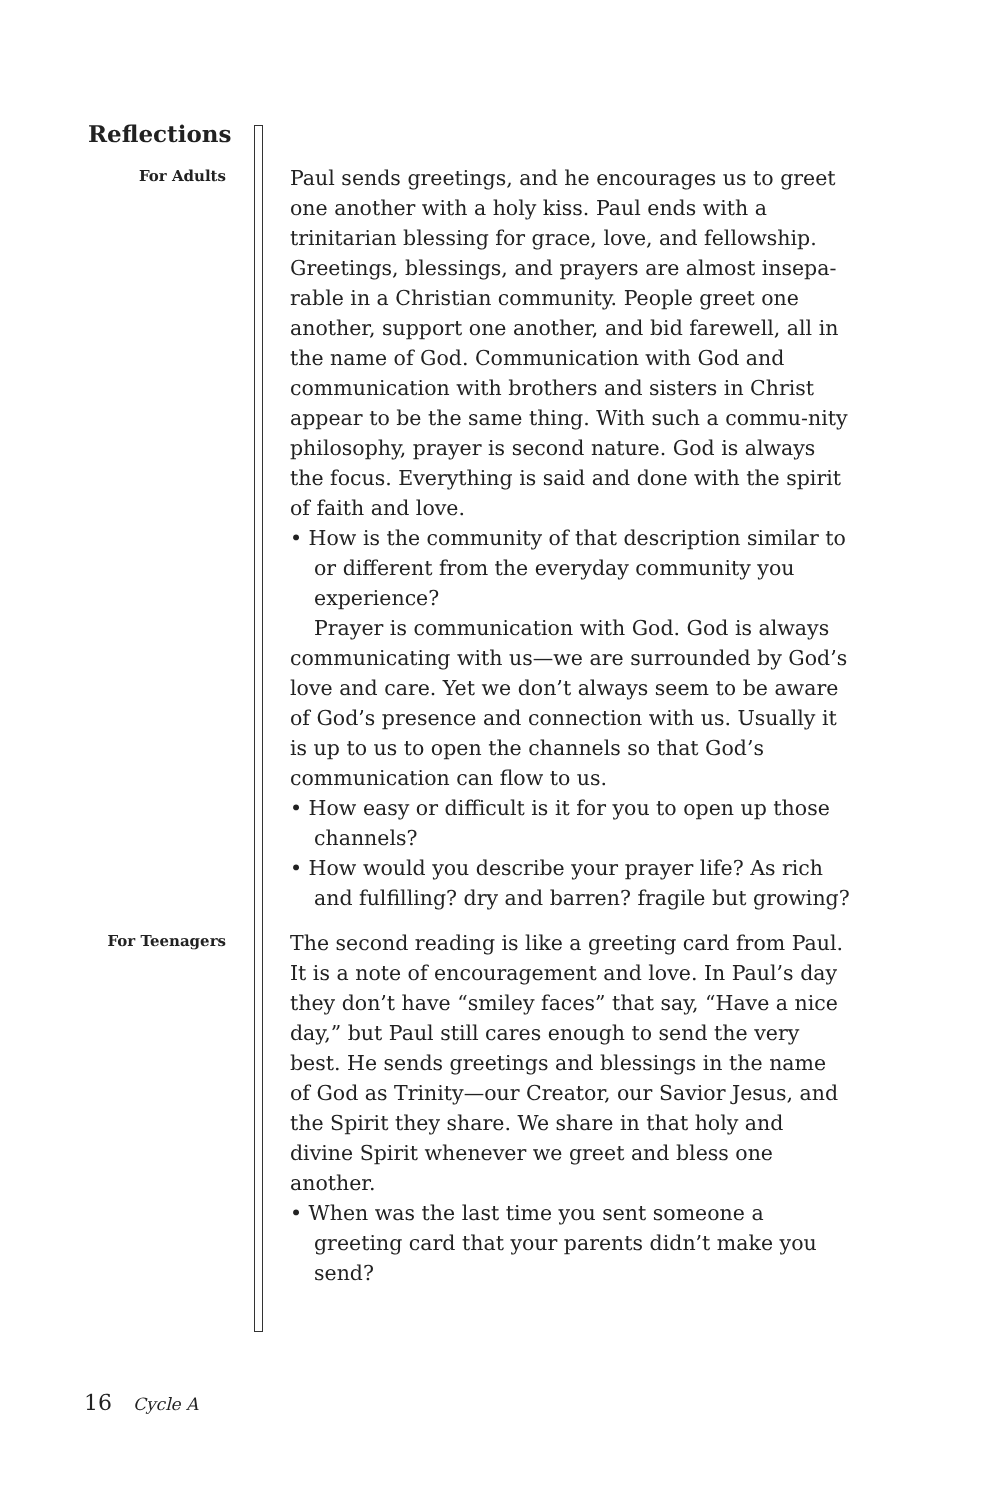Reflections
For Adults
Paul sends greetings, and he encourages us to greet one another with a holy kiss. Paul ends with a trinitarian blessing for grace, love, and fellowship. Greetings, blessings, and prayers are almost insepa-rable in a Christian community. People greet one another, support one another, and bid farewell, all in the name of God. Communication with God and communication with brothers and sisters in Christ appear to be the same thing. With such a commu-nity philosophy, prayer is second nature. God is always the focus. Everything is said and done with the spirit of faith and love.
• How is the community of that description similar to or different from the everyday community you experience?
Prayer is communication with God. God is always communicating with us—we are surrounded by God’s love and care. Yet we don’t always seem to be aware of God’s presence and connection with us. Usually it is up to us to open the channels so that God’s communication can flow to us.
• How easy or difficult is it for you to open up those channels?
• How would you describe your prayer life? As rich and fulfilling? dry and barren? fragile but growing?
For Teenagers
The second reading is like a greeting card from Paul. It is a note of encouragement and love. In Paul’s day they don’t have “smiley faces” that say, “Have a nice day,” but Paul still cares enough to send the very best. He sends greetings and blessings in the name of God as Trinity—our Creator, our Savior Jesus, and the Spirit they share. We share in that holy and divine Spirit whenever we greet and bless one another.
• When was the last time you sent someone a greeting card that your parents didn’t make you send?
16 Cycle A